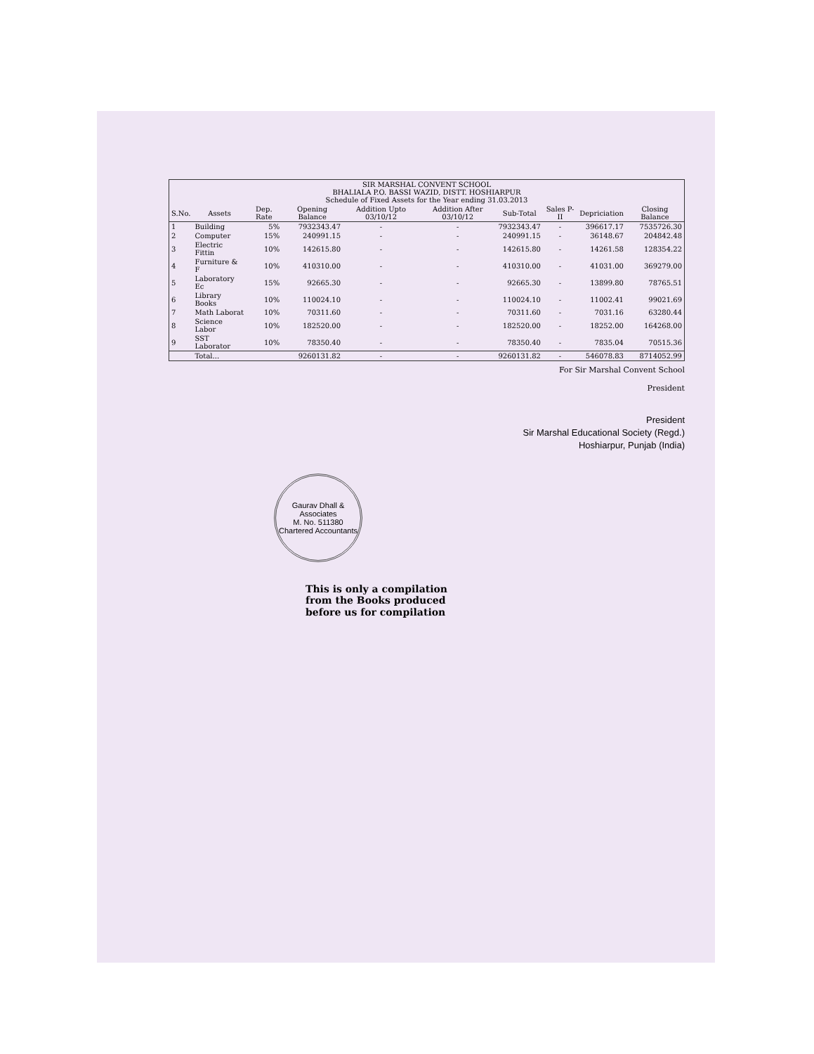| SIR MARSHAL CONVENT SCHOOL BHALIALA P.O. BASSI WAZID, DISTT. HOSHIARPUR Schedule of Fixed Assets for the Year ending 31.03.2013 | | | | | | | | | |
| S.No. | Assets | Dep. Rate | Opening Balance | Addition Upto 03/10/12 | Addition After 03/10/12 | Sub-Total | Sales P-II | Depriciation | Closing Balance |
| 1 | Building | 5% | 7932343.47 | - | - | 7932343.47 | - | 396617.17 | 7535726.30 |
| 2 | Computer | 15% | 240991.15 | - | - | 240991.15 | - | 36148.67 | 204842.48 |
| 3 | Electric Fittin | 10% | 142615.80 | - | - | 142615.80 | - | 14261.58 | 128354.22 |
| 4 | Furniture & F | 10% | 410310.00 | - | - | 410310.00 | - | 41031.00 | 369279.00 |
| 5 | Laboratory Ec | 15% | 92665.30 | - | - | 92665.30 | - | 13899.80 | 78765.51 |
| 6 | Library Books | 10% | 110024.10 | - | - | 110024.10 | - | 11002.41 | 99021.69 |
| 7 | Math Laborat | 10% | 70311.60 | - | - | 70311.60 | - | 7031.16 | 63280.44 |
| 8 | Science Labor | 10% | 182520.00 | - | - | 182520.00 | - | 18252.00 | 164268.00 |
| 9 | SST Laborator | 10% | 78350.40 | - | - | 78350.40 | - | 7835.04 | 70515.36 |
| | Total... | | 9260131.82 | - | - | 9260131.82 | - | 546078.83 | 8714052.99 |
For Sir Marshal Convent School
President
President
Sir Marshal Educational Society (Regd.)
Hoshiarpur, Punjab (India)
Gaurav Dhall & Associates
M. No. 511380
Chartered Accountants
This is only a compilation
from the Books produced
before us for compilation